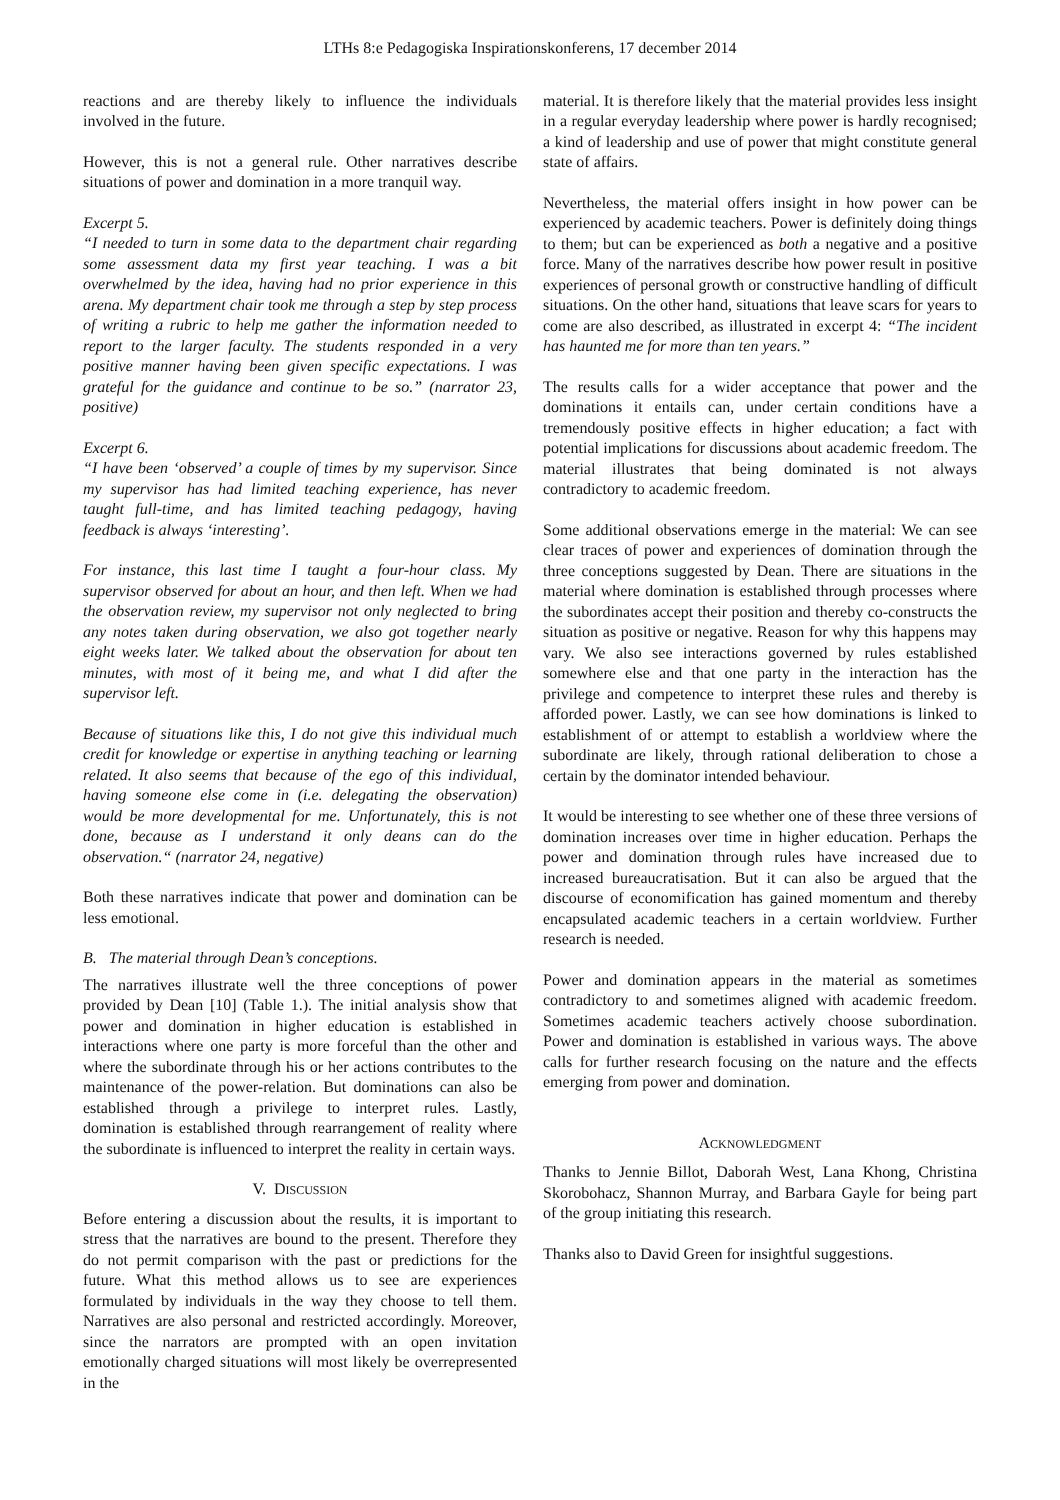LTHs 8:e Pedagogiska Inspirationskonferens, 17 december 2014
reactions and are thereby likely to influence the individuals involved in the future.
However, this is not a general rule. Other narratives describe situations of power and domination in a more tranquil way.
Excerpt 5.
“I needed to turn in some data to the department chair regarding some assessment data my first year teaching. I was a bit overwhelmed by the idea, having had no prior experience in this arena. My department chair took me through a step by step process of writing a rubric to help me gather the information needed to report to the larger faculty. The students responded in a very positive manner having been given specific expectations. I was grateful for the guidance and continue to be so.” (narrator 23, positive)
Excerpt 6.
“I have been ‘observed’ a couple of times by my supervisor. Since my supervisor has had limited teaching experience, has never taught full-time, and has limited teaching pedagogy, having feedback is always ‘interesting’.
For instance, this last time I taught a four-hour class. My supervisor observed for about an hour, and then left. When we had the observation review, my supervisor not only neglected to bring any notes taken during observation, we also got together nearly eight weeks later. We talked about the observation for about ten minutes, with most of it being me, and what I did after the supervisor left.
Because of situations like this, I do not give this individual much credit for knowledge or expertise in anything teaching or learning related. It also seems that because of the ego of this individual, having someone else come in (i.e. delegating the observation) would be more developmental for me. Unfortunately, this is not done, because as I understand it only deans can do the observation.“ (narrator 24, negative)
Both these narratives indicate that power and domination can be less emotional.
B. The material through Dean’s conceptions.
The narratives illustrate well the three conceptions of power provided by Dean [10] (Table 1.). The initial analysis show that power and domination in higher education is established in interactions where one party is more forceful than the other and where the subordinate through his or her actions contributes to the maintenance of the power-relation. But dominations can also be established through a privilege to interpret rules. Lastly, domination is established through rearrangement of reality where the subordinate is influenced to interpret the reality in certain ways.
V. DISCUSSION
Before entering a discussion about the results, it is important to stress that the narratives are bound to the present. Therefore they do not permit comparison with the past or predictions for the future. What this method allows us to see are experiences formulated by individuals in the way they choose to tell them. Narratives are also personal and restricted accordingly. Moreover, since the narrators are prompted with an open invitation emotionally charged situations will most likely be overrepresented in the
material. It is therefore likely that the material provides less insight in a regular everyday leadership where power is hardly recognised; a kind of leadership and use of power that might constitute general state of affairs.
Nevertheless, the material offers insight in how power can be experienced by academic teachers. Power is definitely doing things to them; but can be experienced as both a negative and a positive force. Many of the narratives describe how power result in positive experiences of personal growth or constructive handling of difficult situations. On the other hand, situations that leave scars for years to come are also described, as illustrated in excerpt 4: “The incident has haunted me for more than ten years.”
The results calls for a wider acceptance that power and the dominations it entails can, under certain conditions have a tremendously positive effects in higher education; a fact with potential implications for discussions about academic freedom. The material illustrates that being dominated is not always contradictory to academic freedom.
Some additional observations emerge in the material: We can see clear traces of power and experiences of domination through the three conceptions suggested by Dean. There are situations in the material where domination is established through processes where the subordinates accept their position and thereby co-constructs the situation as positive or negative. Reason for why this happens may vary. We also see interactions governed by rules established somewhere else and that one party in the interaction has the privilege and competence to interpret these rules and thereby is afforded power. Lastly, we can see how dominations is linked to establishment of or attempt to establish a worldview where the subordinate are likely, through rational deliberation to chose a certain by the dominator intended behaviour.
It would be interesting to see whether one of these three versions of domination increases over time in higher education. Perhaps the power and domination through rules have increased due to increased bureaucratisation. But it can also be argued that the discourse of economification has gained momentum and thereby encapsulated academic teachers in a certain worldview. Further research is needed.
Power and domination appears in the material as sometimes contradictory to and sometimes aligned with academic freedom. Sometimes academic teachers actively choose subordination. Power and domination is established in various ways. The above calls for further research focusing on the nature and the effects emerging from power and domination.
ACKNOWLEDGMENT
Thanks to Jennie Billot, Daborah West, Lana Khong, Christina Skorobohacz, Shannon Murray, and Barbara Gayle for being part of the group initiating this research.
Thanks also to David Green for insightful suggestions.